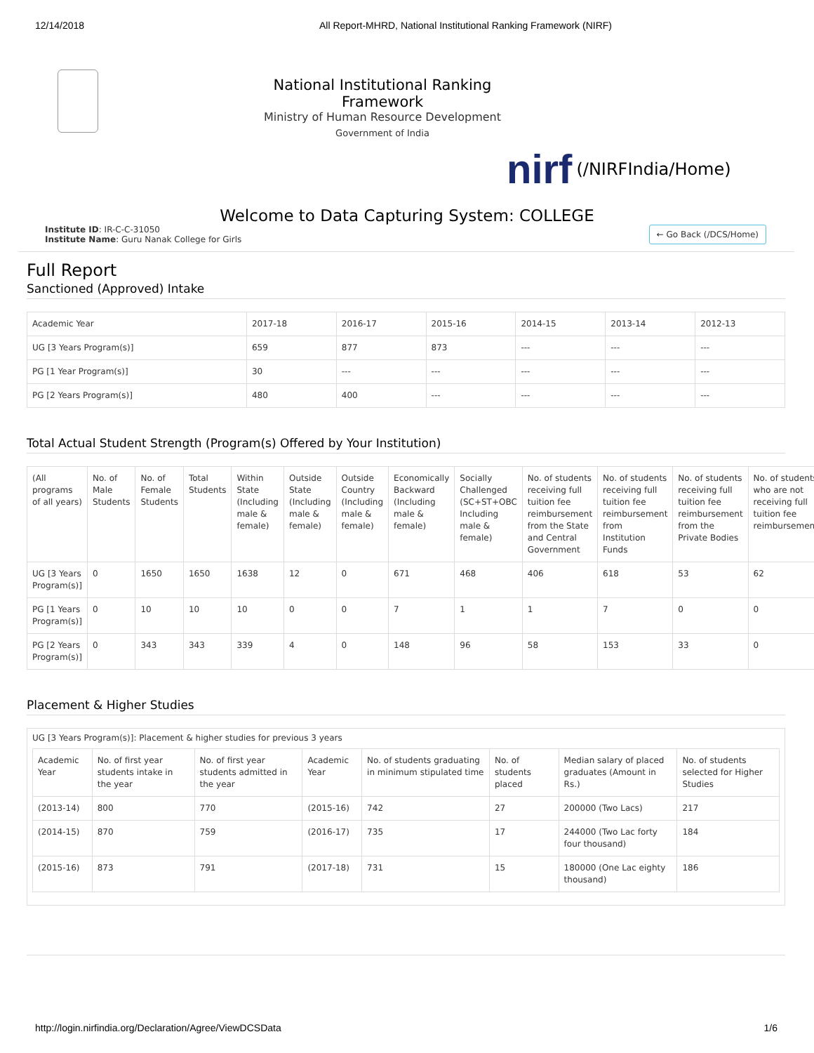12/14/2018 All Report-MHRD, National Institutional Ranking Framework (NIRF)
National Institutional Ranking Framework
Ministry of Human Resource Development
Government of India
nirf (/NIRFIndia/Home)
Welcome to Data Capturing System: COLLEGE
Institute ID: IR-C-C-31050
Institute Name: Guru Nanak College for Girls
← Go Back (/DCS/Home)
Full Report
Sanctioned (Approved) Intake
| Academic Year | 2017-18 | 2016-17 | 2015-16 | 2014-15 | 2013-14 | 2012-13 |
| --- | --- | --- | --- | --- | --- | --- |
| UG [3 Years Program(s)] | 659 | 877 | 873 | --- | --- | --- |
| PG [1 Year Program(s)] | 30 | --- | --- | --- | --- | --- |
| PG [2 Years Program(s)] | 480 | 400 | --- | --- | --- | --- |
Total Actual Student Strength (Program(s) Offered by Your Institution)
| (All programs of all years) | No. of Male Students | No. of Female Students | Total Students | Within State (Including male & female) | Outside State (Including male & female) | Outside Country (Including male & female) | Economically Backward (Including male & female) | Socially Challenged (SC+ST+OBC Including male & female) | No. of students receiving full tuition fee reimbursement from the State and Central Government | No. of students receiving full tuition fee reimbursement from Institution Funds | No. of students receiving full tuition fee reimbursement from the Private Bodies | No. of students who are not receiving full tuition fee reimbursement |
| --- | --- | --- | --- | --- | --- | --- | --- | --- | --- | --- | --- | --- |
| UG [3 Years Program(s)] | 0 | 1650 | 1650 | 1638 | 12 | 0 | 671 | 468 | 406 | 618 | 53 | 62 |
| PG [1 Years Program(s)] | 0 | 10 | 10 | 10 | 0 | 0 | 7 | 1 | 1 | 7 | 0 | 0 |
| PG [2 Years Program(s)] | 0 | 343 | 343 | 339 | 4 | 0 | 148 | 96 | 58 | 153 | 33 | 0 |
Placement & Higher Studies
UG [3 Years Program(s)]: Placement & higher studies for previous 3 years
| Academic Year | No. of first year students intake in the year | No. of first year students admitted in the year | Academic Year | No. of students graduating in minimum stipulated time | No. of students placed | Median salary of placed graduates (Amount in Rs.) | No. of students selected for Higher Studies |
| --- | --- | --- | --- | --- | --- | --- | --- |
| (2013-14) | 800 | 770 | (2015-16) | 742 | 27 | 200000 (Two Lacs) | 217 |
| (2014-15) | 870 | 759 | (2016-17) | 735 | 17 | 244000 (Two Lac forty four thousand) | 184 |
| (2015-16) | 873 | 791 | (2017-18) | 731 | 15 | 180000 (One Lac eighty thousand) | 186 |
http://login.nirfindia.org/Declaration/Agree/ViewDCSData 1/6